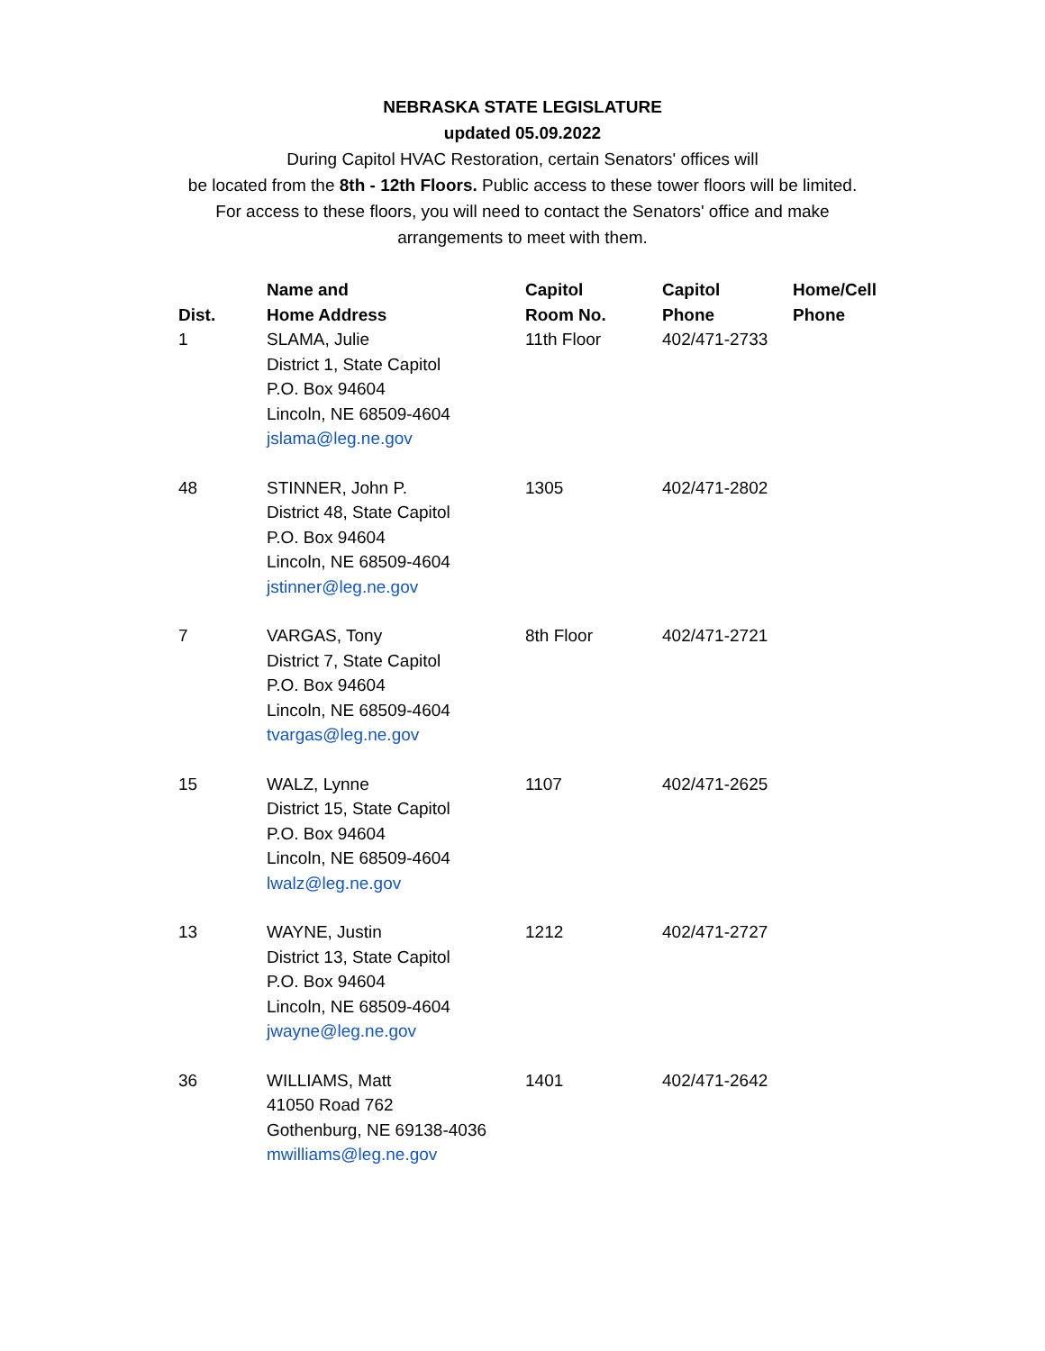NEBRASKA STATE LEGISLATURE
updated 05.09.2022
During Capitol HVAC Restoration, certain Senators' offices will
be located from the 8th - 12th Floors. Public access to these tower floors will be limited.
For access to these floors, you will need to contact the Senators' office and make
arrangements to meet with them.
| Dist. | Name and Home Address | Capitol Room No. | Capitol Phone | Home/Cell Phone |
| --- | --- | --- | --- | --- |
| 1 | SLAMA, Julie District 1, State Capitol P.O. Box 94604 Lincoln, NE 68509-4604 jslama@leg.ne.gov | 11th Floor | 402/471-2733 | |
| 48 | STINNER, John P. District 48, State Capitol P.O. Box 94604 Lincoln, NE 68509-4604 jstinner@leg.ne.gov | 1305 | 402/471-2802 | |
| 7 | VARGAS, Tony District 7, State Capitol P.O. Box 94604 Lincoln, NE 68509-4604 tvargas@leg.ne.gov | 8th Floor | 402/471-2721 | |
| 15 | WALZ, Lynne District 15, State Capitol P.O. Box 94604 Lincoln, NE 68509-4604 lwalz@leg.ne.gov | 1107 | 402/471-2625 | |
| 13 | WAYNE, Justin District 13, State Capitol P.O. Box 94604 Lincoln, NE 68509-4604 jwayne@leg.ne.gov | 1212 | 402/471-2727 | |
| 36 | WILLIAMS, Matt 41050 Road 762 Gothenburg, NE 69138-4036 mwilliams@leg.ne.gov | 1401 | 402/471-2642 | |